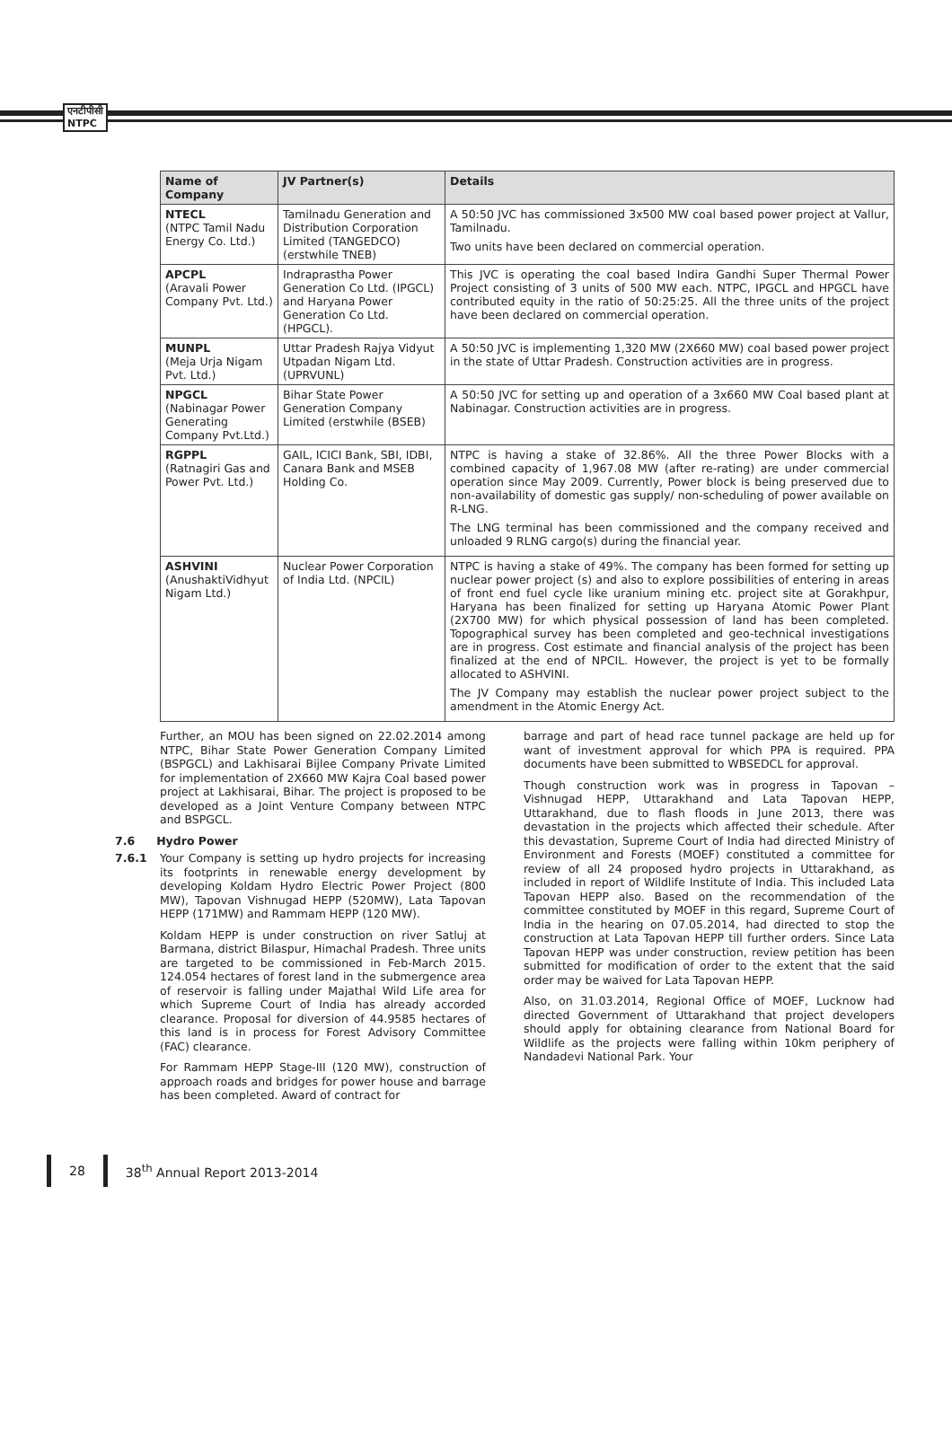एनटीपीसी
NTPC
| Name of Company | JV Partner(s) | Details |
| --- | --- | --- |
| NTECL (NTPC Tamil Nadu Energy Co. Ltd.) | Tamilnadu Generation and Distribution Corporation Limited (TANGEDCO) (erstwhile TNEB) | A 50:50 JVC has commissioned 3x500 MW coal based power project at Vallur, Tamilnadu. Two units have been declared on commercial operation. |
| APCPL (Aravali Power Company Pvt. Ltd.) | Indraprastha Power Generation Co Ltd. (IPGCL) and Haryana Power Generation Co Ltd. (HPGCL). | This JVC is operating the coal based Indira Gandhi Super Thermal Power Project consisting of 3 units of 500 MW each. NTPC, IPGCL and HPGCL have contributed equity in the ratio of 50:25:25. All the three units of the project have been declared on commercial operation. |
| MUNPL (Meja Urja Nigam Pvt. Ltd.) | Uttar Pradesh Rajya Vidyut Utpadan Nigam Ltd. (UPRVUNL) | A 50:50 JVC is implementing 1,320 MW (2X660 MW) coal based power project in the state of Uttar Pradesh. Construction activities are in progress. |
| NPGCL (Nabinagar Power Generating Company Pvt.Ltd.) | Bihar State Power Generation Company Limited (erstwhile (BSEB) | A 50:50 JVC for setting up and operation of a 3x660 MW Coal based plant at Nabinagar. Construction activities are in progress. |
| RGPPL (Ratnagiri Gas and Power Pvt. Ltd.) | GAIL, ICICI Bank, SBI, IDBI, Canara Bank and MSEB Holding Co. | NTPC is having a stake of 32.86%. All the three Power Blocks with a combined capacity of 1,967.08 MW (after re-rating) are under commercial operation since May 2009. Currently, Power block is being preserved due to non-availability of domestic gas supply/ non-scheduling of power available on R-LNG. The LNG terminal has been commissioned and the company received and unloaded 9 RLNG cargo(s) during the financial year. |
| ASHVINI (AnushaktiVidhyut Nigam Ltd.) | Nuclear Power Corporation of India Ltd. (NPCIL) | NTPC is having a stake of 49%. The company has been formed for setting up nuclear power project (s) and also to explore possibilities of entering in areas of front end fuel cycle like uranium mining etc. project site at Gorakhpur, Haryana has been finalized for setting up Haryana Atomic Power Plant (2X700 MW) for which physical possession of land has been completed. Topographical survey has been completed and geo-technical investigations are in progress. Cost estimate and financial analysis of the project has been finalized at the end of NPCIL. However, the project is yet to be formally allocated to ASHVINI. The JV Company may establish the nuclear power project subject to the amendment in the Atomic Energy Act. |
Further, an MOU has been signed on 22.02.2014 among NTPC, Bihar State Power Generation Company Limited (BSPGCL) and Lakhisarai Bijlee Company Private Limited for implementation of 2X660 MW Kajra Coal based power project at Lakhisarai, Bihar. The project is proposed to be developed as a Joint Venture Company between NTPC and BSPGCL.
7.6 Hydro Power
7.6.1 Your Company is setting up hydro projects for increasing its footprints in renewable energy development by developing Koldam Hydro Electric Power Project (800 MW), Tapovan Vishnugad HEPP (520MW), Lata Tapovan HEPP (171MW) and Rammam HEPP (120 MW).
Koldam HEPP is under construction on river Satluj at Barmana, district Bilaspur, Himachal Pradesh. Three units are targeted to be commissioned in Feb-March 2015. 124.054 hectares of forest land in the submergence area of reservoir is falling under Majathal Wild Life area for which Supreme Court of India has already accorded clearance. Proposal for diversion of 44.9585 hectares of this land is in process for Forest Advisory Committee (FAC) clearance.
For Rammam HEPP Stage-III (120 MW), construction of approach roads and bridges for power house and barrage has been completed. Award of contract for
barrage and part of head race tunnel package are held up for want of investment approval for which PPA is required. PPA documents have been submitted to WBSEDCL for approval.
Though construction work was in progress in Tapovan – Vishnugad HEPP, Uttarakhand and Lata Tapovan HEPP, Uttarakhand, due to flash floods in June 2013, there was devastation in the projects which affected their schedule. After this devastation, Supreme Court of India had directed Ministry of Environment and Forests (MOEF) constituted a committee for review of all 24 proposed hydro projects in Uttarakhand, as included in report of Wildlife Institute of India. This included Lata Tapovan HEPP also. Based on the recommendation of the committee constituted by MOEF in this regard, Supreme Court of India in the hearing on 07.05.2014, had directed to stop the construction at Lata Tapovan HEPP till further orders. Since Lata Tapovan HEPP was under construction, review petition has been submitted for modification of order to the extent that the said order may be waived for Lata Tapovan HEPP.
Also, on 31.03.2014, Regional Office of MOEF, Lucknow had directed Government of Uttarakhand that project developers should apply for obtaining clearance from National Board for Wildlife as the projects were falling within 10km periphery of Nandadevi National Park. Your
28 38<sup>th</sup> Annual Report 2013-2014